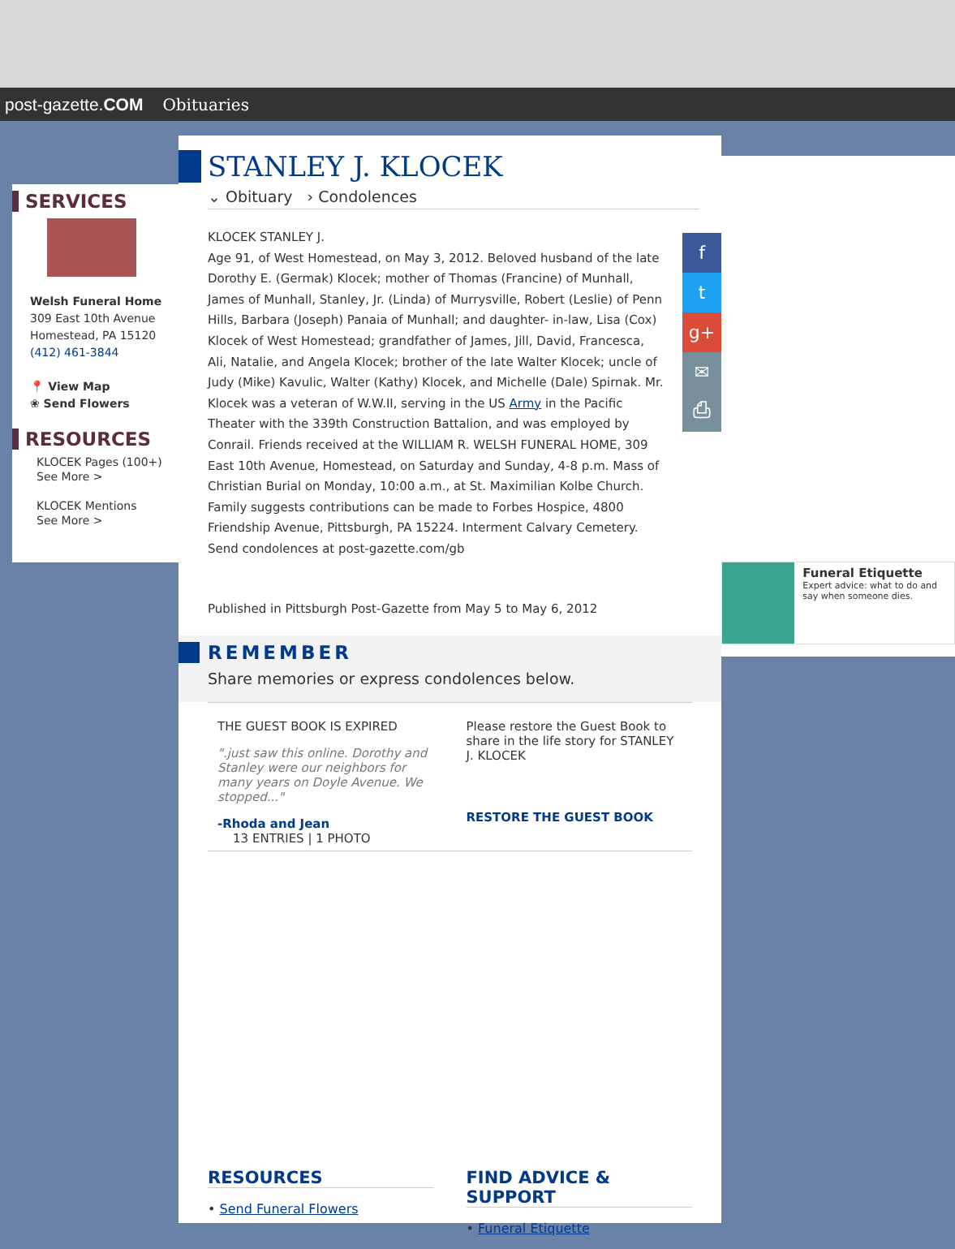post-gazette.COM Obituaries
SERVICES
Welsh Funeral Home
309 East 10th Avenue
Homestead, PA 15120
(412) 461-3844
📍 View Map
❀ Send Flowers
RESOURCES
KLOCEK Pages (100+)
See More >
KLOCEK Mentions
See More >
STANLEY J. KLOCEK
⌄ Obituary › Condolences
f
t
g+
✉
⎙
KLOCEK STANLEY J.
Age 91, of West Homestead, on May 3, 2012. Beloved husband of the late Dorothy E. (Germak) Klocek; mother of Thomas (Francine) of Munhall, James of Munhall, Stanley, Jr. (Linda) of Murrysville, Robert (Leslie) of Penn Hills, Barbara (Joseph) Panaia of Munhall; and daughter- in-law, Lisa (Cox) Klocek of West Homestead; grandfather of James, Jill, David, Francesca, Ali, Natalie, and Angela Klocek; brother of the late Walter Klocek; uncle of Judy (Mike) Kavulic, Walter (Kathy) Klocek, and Michelle (Dale) Spirnak. Mr. Klocek was a veteran of W.W.II, serving in the US Army in the Pacific Theater with the 339th Construction Battalion, and was employed by Conrail. Friends received at the WILLIAM R. WELSH FUNERAL HOME, 309 East 10th Avenue, Homestead, on Saturday and Sunday, 4-8 p.m. Mass of Christian Burial on Monday, 10:00 a.m., at St. Maximilian Kolbe Church. Family suggests contributions can be made to Forbes Hospice, 4800 Friendship Avenue, Pittsburgh, PA 15224. Interment Calvary Cemetery.
Send condolences at post-gazette.com/gb
Published in Pittsburgh Post-Gazette from May 5 to May 6, 2012
REMEMBER
Share memories or express condolences below.
THE GUEST BOOK IS EXPIRED
".just saw this online. Dorothy and Stanley were our neighbors for many years on Doyle Avenue. We stopped..."
-Rhoda and Jean
13 ENTRIES | 1 PHOTO
Please restore the Guest Book to share in the life story for STANLEY J. KLOCEK
RESTORE THE GUEST BOOK
RESOURCES
• Send Funeral Flowers
FIND ADVICE & SUPPORT
• Funeral Etiquette
Funeral Etiquette
Expert advice: what to do and say when someone dies.